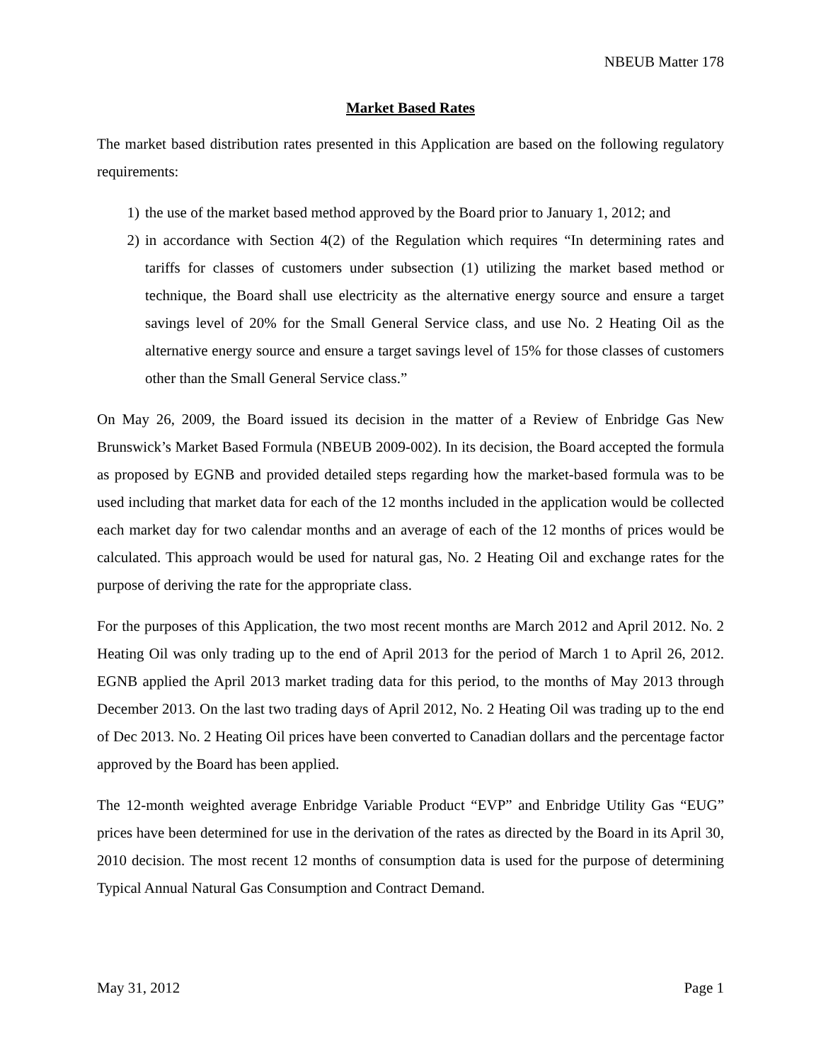NBEUB Matter 178
Market Based Rates
The market based distribution rates presented in this Application are based on the following regulatory requirements:
1) the use of the market based method approved by the Board prior to January 1, 2012; and
2) in accordance with Section 4(2) of the Regulation which requires “In determining rates and tariffs for classes of customers under subsection (1) utilizing the market based method or technique, the Board shall use electricity as the alternative energy source and ensure a target savings level of 20% for the Small General Service class, and use No. 2 Heating Oil as the alternative energy source and ensure a target savings level of 15% for those classes of customers other than the Small General Service class.”
On May 26, 2009, the Board issued its decision in the matter of a Review of Enbridge Gas New Brunswick’s Market Based Formula (NBEUB 2009-002). In its decision, the Board accepted the formula as proposed by EGNB and provided detailed steps regarding how the market-based formula was to be used including that market data for each of the 12 months included in the application would be collected each market day for two calendar months and an average of each of the 12 months of prices would be calculated. This approach would be used for natural gas, No. 2 Heating Oil and exchange rates for the purpose of deriving the rate for the appropriate class.
For the purposes of this Application, the two most recent months are March 2012 and April 2012. No. 2 Heating Oil was only trading up to the end of April 2013 for the period of March 1 to April 26, 2012. EGNB applied the April 2013 market trading data for this period, to the months of May 2013 through December 2013. On the last two trading days of April 2012, No. 2 Heating Oil was trading up to the end of Dec 2013. No. 2 Heating Oil prices have been converted to Canadian dollars and the percentage factor approved by the Board has been applied.
The 12-month weighted average Enbridge Variable Product “EVP” and Enbridge Utility Gas “EUG” prices have been determined for use in the derivation of the rates as directed by the Board in its April 30, 2010 decision. The most recent 12 months of consumption data is used for the purpose of determining Typical Annual Natural Gas Consumption and Contract Demand.
May 31, 2012 Page 1